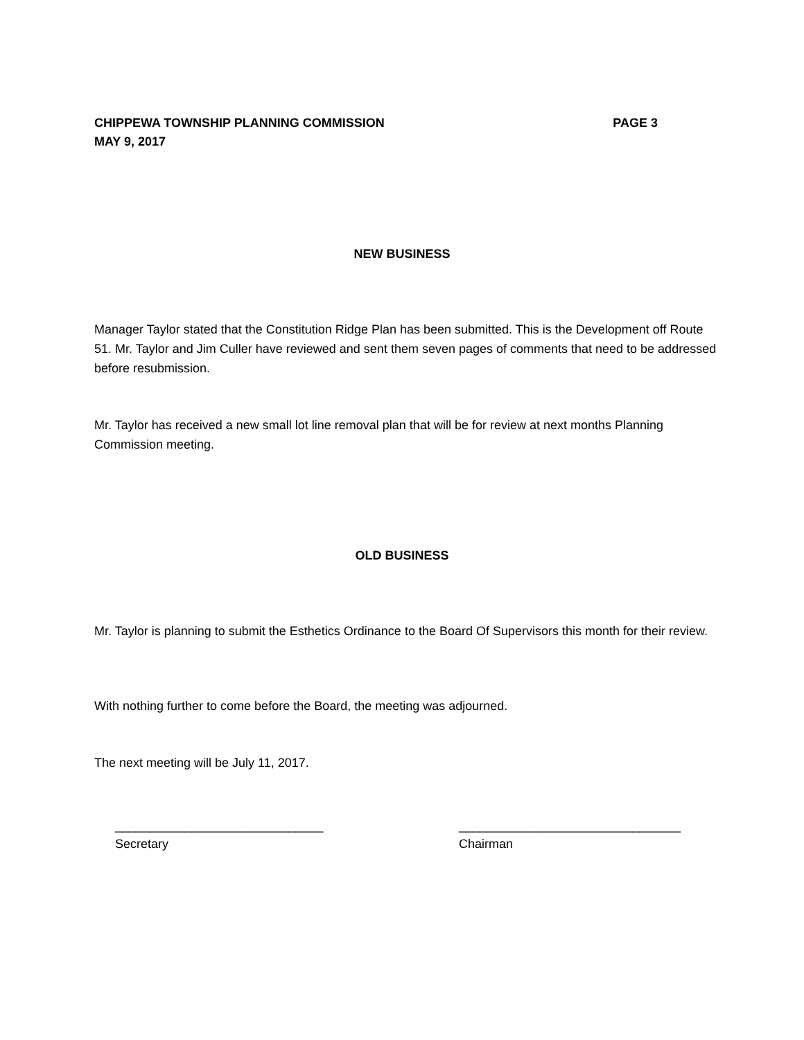CHIPPEWA TOWNSHIP PLANNING COMMISSION PAGE 3
MAY 9, 2017
NEW BUSINESS
Manager Taylor stated that the Constitution Ridge Plan has been submitted. This is the Development off Route 51. Mr. Taylor and Jim Culler have reviewed and sent them seven pages of comments that need to be addressed before resubmission.
Mr. Taylor has received a new small lot line removal plan that will be for review at next months Planning Commission meeting.
OLD BUSINESS
Mr. Taylor is planning to submit the Esthetics Ordinance to the Board Of Supervisors this month for their review.
With nothing further to come before the Board, the meeting was adjourned.
The next meeting will be July 11, 2017.
______________________________
Secretary
________________________________
Chairman